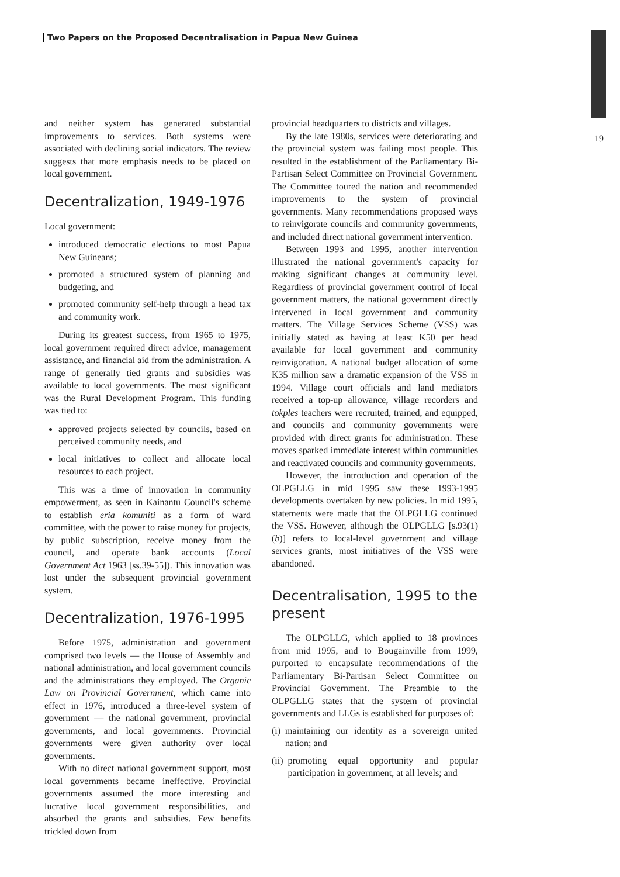Two Papers on the Proposed Decentralisation in Papua New Guinea
19
and neither system has generated substantial improvements to services. Both systems were associated with declining social indicators. The review suggests that more emphasis needs to be placed on local government.
Decentralization, 1949-1976
Local government:
introduced democratic elections to most Papua New Guineans;
promoted a structured system of planning and budgeting, and
promoted community self-help through a head tax and community work.
During its greatest success, from 1965 to 1975, local government required direct advice, management assistance, and financial aid from the administration. A range of generally tied grants and subsidies was available to local governments. The most significant was the Rural Development Program. This funding was tied to:
approved projects selected by councils, based on perceived community needs, and
local initiatives to collect and allocate local resources to each project.
This was a time of innovation in community empowerment, as seen in Kainantu Council's scheme to establish eria komuniti as a form of ward committee, with the power to raise money for projects, by public subscription, receive money from the council, and operate bank accounts (Local Government Act 1963 [ss.39-55]). This innovation was lost under the subsequent provincial government system.
Decentralization, 1976-1995
Before 1975, administration and government comprised two levels — the House of Assembly and national administration, and local government councils and the administrations they employed. The Organic Law on Provincial Government, which came into effect in 1976, introduced a three-level system of government — the national government, provincial governments, and local governments. Provincial governments were given authority over local governments.
With no direct national government support, most local governments became ineffective. Provincial governments assumed the more interesting and lucrative local government responsibilities, and absorbed the grants and subsidies. Few benefits trickled down from
provincial headquarters to districts and villages.
By the late 1980s, services were deteriorating and the provincial system was failing most people. This resulted in the establishment of the Parliamentary Bi-Partisan Select Committee on Provincial Government. The Committee toured the nation and recommended improvements to the system of provincial governments. Many recommendations proposed ways to reinvigorate councils and community governments, and included direct national government intervention.
Between 1993 and 1995, another intervention illustrated the national government's capacity for making significant changes at community level. Regardless of provincial government control of local government matters, the national government directly intervened in local government and community matters. The Village Services Scheme (VSS) was initially stated as having at least K50 per head available for local government and community reinvigoration. A national budget allocation of some K35 million saw a dramatic expansion of the VSS in 1994. Village court officials and land mediators received a top-up allowance, village recorders and tokples teachers were recruited, trained, and equipped, and councils and community governments were provided with direct grants for administration. These moves sparked immediate interest within communities and reactivated councils and community governments.
However, the introduction and operation of the OLPGLLG in mid 1995 saw these 1993-1995 developments overtaken by new policies. In mid 1995, statements were made that the OLPGLLG continued the VSS. However, although the OLPGLLG [s.93(1)(b)] refers to local-level government and village services grants, most initiatives of the VSS were abandoned.
Decentralisation, 1995 to the present
The OLPGLLG, which applied to 18 provinces from mid 1995, and to Bougainville from 1999, purported to encapsulate recommendations of the Parliamentary Bi-Partisan Select Committee on Provincial Government. The Preamble to the OLPGLLG states that the system of provincial governments and LLGs is established for purposes of:
(i) maintaining our identity as a sovereign united nation; and
(ii) promoting equal opportunity and popular participation in government, at all levels; and